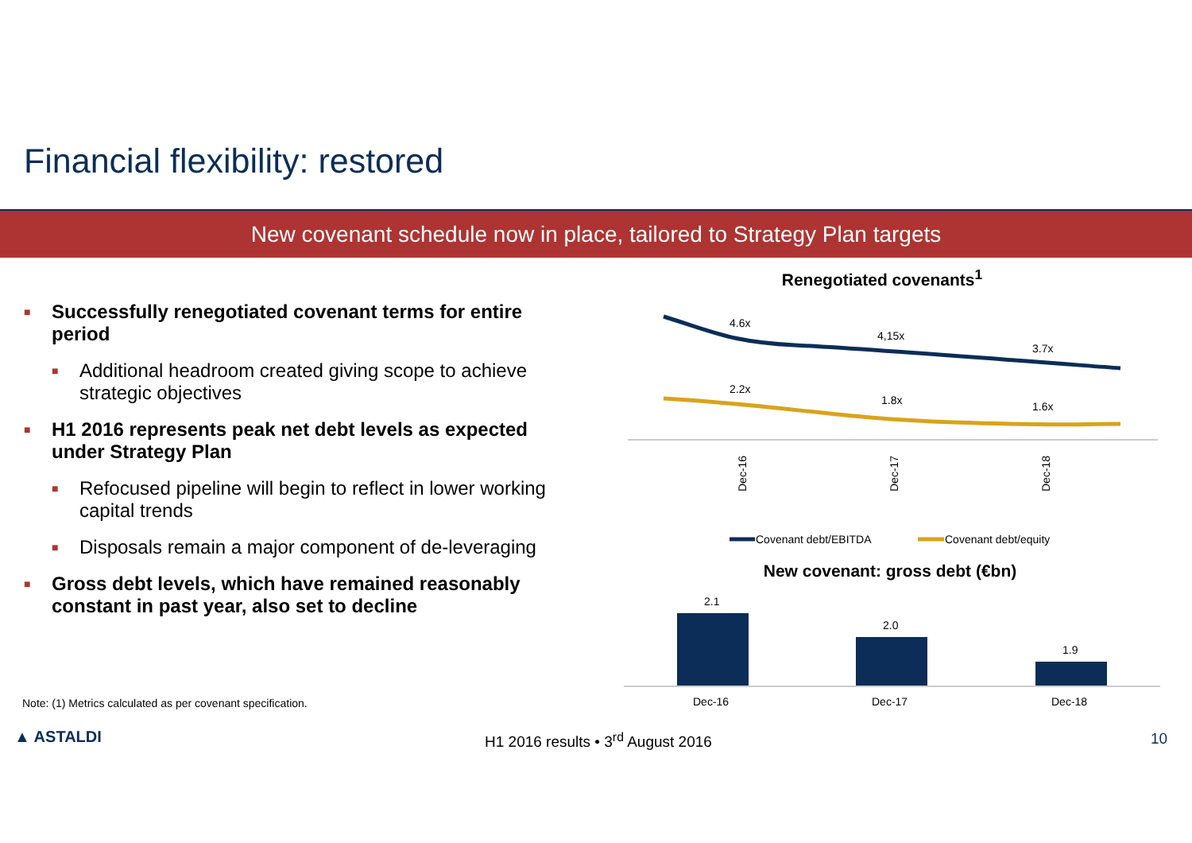Financial flexibility: restored
New covenant schedule now in place, tailored to Strategy Plan targets
■ Successfully renegotiated covenant terms for entire period
■ Additional headroom created giving scope to achieve strategic objectives
■ H1 2016 represents peak net debt levels as expected under Strategy Plan
■ Refocused pipeline will begin to reflect in lower working capital trends
■ Disposals remain a major component of de-leveraging
■ Gross debt levels, which have remained reasonably constant in past year, also set to decline
Note: (1) Metrics calculated as per covenant specification.
Renegotiated covenants<sup>1</sup>
4.6x
4,15x
3.7x
2.2x
1.8x
1.6x
Dec-16
Dec-17
Dec-18
Covenant debt/EBITDA
Covenant debt/equity
New covenant: gross debt (€bn)
2.1
2.0
1.9
Dec-16
Dec-17
Dec-18
▲ ASTALDI
H1 2016 results • 3<sup>rd</sup> August 2016
10